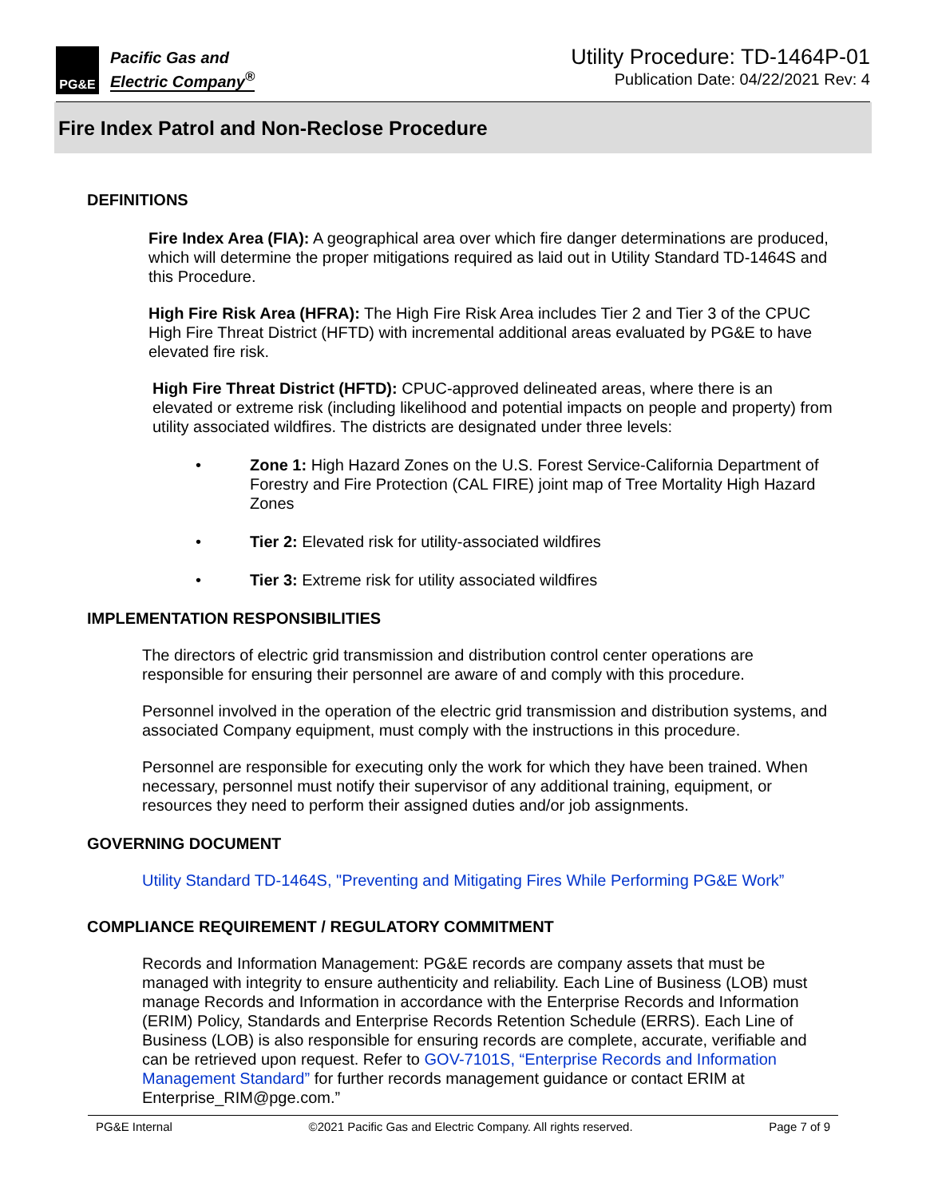PG&E
Pacific Gas and
Electric Company<sup>®</sup>
Utility Procedure: TD-1464P-01
Publication Date: 04/22/2021 Rev: 4
Fire Index Patrol and Non-Reclose Procedure
DEFINITIONS
Fire Index Area (FIA): A geographical area over which fire danger determinations are produced, which will determine the proper mitigations required as laid out in Utility Standard TD-1464S and this Procedure.
High Fire Risk Area (HFRA): The High Fire Risk Area includes Tier 2 and Tier 3 of the CPUC High Fire Threat District (HFTD) with incremental additional areas evaluated by PG&E to have elevated fire risk.
High Fire Threat District (HFTD): CPUC-approved delineated areas, where there is an elevated or extreme risk (including likelihood and potential impacts on people and property) from utility associated wildfires. The districts are designated under three levels:
• Zone 1: High Hazard Zones on the U.S. Forest Service-California Department of Forestry and Fire Protection (CAL FIRE) joint map of Tree Mortality High Hazard Zones
• Tier 2: Elevated risk for utility-associated wildfires
• Tier 3: Extreme risk for utility associated wildfires
IMPLEMENTATION RESPONSIBILITIES
The directors of electric grid transmission and distribution control center operations are responsible for ensuring their personnel are aware of and comply with this procedure.
Personnel involved in the operation of the electric grid transmission and distribution systems, and associated Company equipment, must comply with the instructions in this procedure.
Personnel are responsible for executing only the work for which they have been trained. When necessary, personnel must notify their supervisor of any additional training, equipment, or resources they need to perform their assigned duties and/or job assignments.
GOVERNING DOCUMENT
Utility Standard TD-1464S, "Preventing and Mitigating Fires While Performing PG&E Work”
COMPLIANCE REQUIREMENT / REGULATORY COMMITMENT
Records and Information Management: PG&E records are company assets that must be managed with integrity to ensure authenticity and reliability. Each Line of Business (LOB) must manage Records and Information in accordance with the Enterprise Records and Information (ERIM) Policy, Standards and Enterprise Records Retention Schedule (ERRS). Each Line of Business (LOB) is also responsible for ensuring records are complete, accurate, verifiable and can be retrieved upon request. Refer to GOV-7101S, “Enterprise Records and Information Management Standard” for further records management guidance or contact ERIM at Enterprise_RIM@pge.com.”
PG&E Internal ©2021 Pacific Gas and Electric Company. All rights reserved. Page 7 of 9